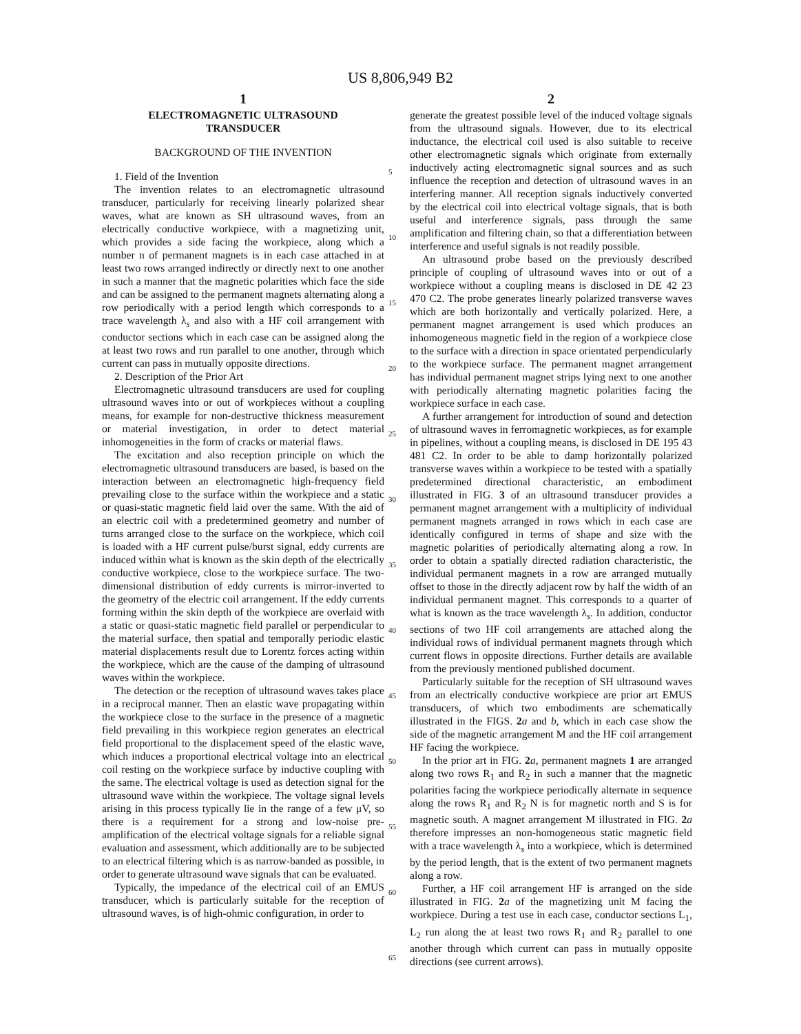US 8,806,949 B2
1
ELECTROMAGNETIC ULTRASOUND
TRANSDUCER
BACKGROUND OF THE INVENTION
1. Field of the Invention
The invention relates to an electromagnetic ultrasound transducer, particularly for receiving linearly polarized shear waves, what are known as SH ultrasound waves, from an electrically conductive workpiece, with a magnetizing unit, which provides a side facing the workpiece, along which a number n of permanent magnets is in each case attached in at least two rows arranged indirectly or directly next to one another in such a manner that the magnetic polarities which face the side and can be assigned to the permanent magnets alternating along a row periodically with a period length which corresponds to a trace wavelength λ<sub>s</sub> and also with a HF coil arrangement with conductor sections which in each case can be assigned along the at least two rows and run parallel to one another, through which current can pass in mutually opposite directions.
2. Description of the Prior Art
Electromagnetic ultrasound transducers are used for coupling ultrasound waves into or out of workpieces without a coupling means, for example for non-destructive thickness measurement or material investigation, in order to detect material inhomogeneities in the form of cracks or material flaws.
The excitation and also reception principle on which the electromagnetic ultrasound transducers are based, is based on the interaction between an electromagnetic high-frequency field prevailing close to the surface within the workpiece and a static or quasi-static magnetic field laid over the same. With the aid of an electric coil with a predetermined geometry and number of turns arranged close to the surface on the workpiece, which coil is loaded with a HF current pulse/burst signal, eddy currents are induced within what is known as the skin depth of the electrically conductive workpiece, close to the workpiece surface. The two-dimensional distribution of eddy currents is mirror-inverted to the geometry of the electric coil arrangement. If the eddy currents forming within the skin depth of the workpiece are overlaid with a static or quasi-static magnetic field parallel or perpendicular to the material surface, then spatial and temporally periodic elastic material displacements result due to Lorentz forces acting within the workpiece, which are the cause of the damping of ultrasound waves within the workpiece.
The detection or the reception of ultrasound waves takes place in a reciprocal manner. Then an elastic wave propagating within the workpiece close to the surface in the presence of a magnetic field prevailing in this workpiece region generates an electrical field proportional to the displacement speed of the elastic wave, which induces a proportional electrical voltage into an electrical coil resting on the workpiece surface by inductive coupling with the same. The electrical voltage is used as detection signal for the ultrasound wave within the workpiece. The voltage signal levels arising in this process typically lie in the range of a few μV, so there is a requirement for a strong and low-noise pre-amplification of the electrical voltage signals for a reliable signal evaluation and assessment, which additionally are to be subjected to an electrical filtering which is as narrow-banded as possible, in order to generate ultrasound wave signals that can be evaluated.
Typically, the impedance of the electrical coil of an EMUS transducer, which is particularly suitable for the reception of ultrasound waves, is of high-ohmic configuration, in order to
2
generate the greatest possible level of the induced voltage signals from the ultrasound signals. However, due to its electrical inductance, the electrical coil used is also suitable to receive other electromagnetic signals which originate from externally inductively acting electromagnetic signal sources and as such influence the reception and detection of ultrasound waves in an interfering manner. All reception signals inductively converted by the electrical coil into electrical voltage signals, that is both useful and interference signals, pass through the same amplification and filtering chain, so that a differentiation between interference and useful signals is not readily possible.
An ultrasound probe based on the previously described principle of coupling of ultrasound waves into or out of a workpiece without a coupling means is disclosed in DE 42 23 470 C2. The probe generates linearly polarized transverse waves which are both horizontally and vertically polarized. Here, a permanent magnet arrangement is used which produces an inhomogeneous magnetic field in the region of a workpiece close to the surface with a direction in space orientated perpendicularly to the workpiece surface. The permanent magnet arrangement has individual permanent magnet strips lying next to one another with periodically alternating magnetic polarities facing the workpiece surface in each case.
A further arrangement for introduction of sound and detection of ultrasound waves in ferromagnetic workpieces, as for example in pipelines, without a coupling means, is disclosed in DE 195 43 481 C2. In order to be able to damp horizontally polarized transverse waves within a workpiece to be tested with a spatially predetermined directional characteristic, an embodiment illustrated in FIG. 3 of an ultrasound transducer provides a permanent magnet arrangement with a multiplicity of individual permanent magnets arranged in rows which in each case are identically configured in terms of shape and size with the magnetic polarities of periodically alternating along a row. In order to obtain a spatially directed radiation characteristic, the individual permanent magnets in a row are arranged mutually offset to those in the directly adjacent row by half the width of an individual permanent magnet. This corresponds to a quarter of what is known as the trace wavelength λ<sub>s</sub>. In addition, conductor sections of two HF coil arrangements are attached along the individual rows of individual permanent magnets through which current flows in opposite directions. Further details are available from the previously mentioned published document.
Particularly suitable for the reception of SH ultrasound waves from an electrically conductive workpiece are prior art EMUS transducers, of which two embodiments are schematically illustrated in the FIGS. 2 a and b, which in each case show the side of the magnetic arrangement M and the HF coil arrangement HF facing the workpiece.
In the prior art in FIG. 2 a, permanent magnets 1 are arranged along two rows R<sub>1</sub> and R<sub>2</sub> in such a manner that the magnetic polarities facing the workpiece periodically alternate in sequence along the rows R<sub>1</sub> and R<sub>2</sub> N is for magnetic north and S is for magnetic south. A magnet arrangement M illustrated in FIG. 2 a therefore impresses an non-homogeneous static magnetic field with a trace wavelength λ<sub>s</sub> into a workpiece, which is determined by the period length, that is the extent of two permanent magnets along a row.
Further, a HF coil arrangement HF is arranged on the side illustrated in FIG. 2 a of the magnetizing unit M facing the workpiece. During a test use in each case, conductor sections L<sub>1</sub>, L<sub>2</sub> run along the at least two rows R<sub>1</sub> and R<sub>2</sub> parallel to one another through which current can pass in mutually opposite directions (see current arrows).
5
10
15
20
25
30
35
40
45
50
55
60
65